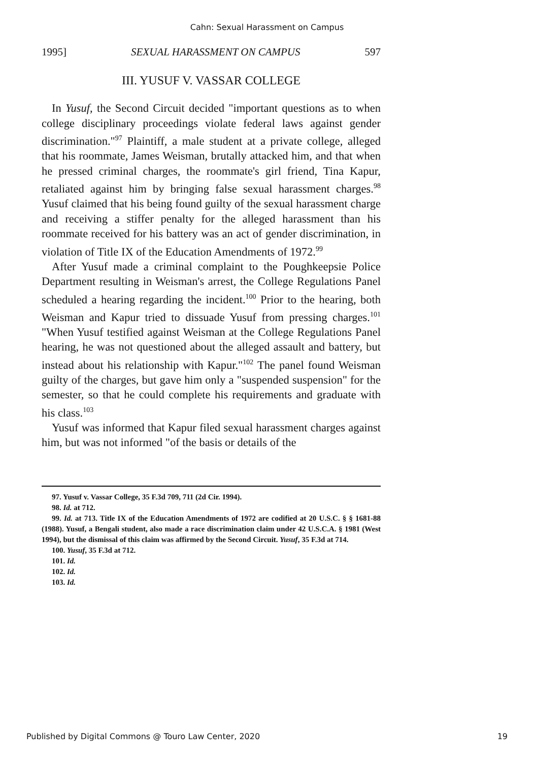Cahn: Sexual Harassment on Campus
1995] SEXUAL HARASSMENT ON CAMPUS 597
III. YUSUF V. VASSAR COLLEGE
In Yusuf, the Second Circuit decided "important questions as to when college disciplinary proceedings violate federal laws against gender discrimination."<sup>97</sup> Plaintiff, a male student at a private college, alleged that his roommate, James Weisman, brutally attacked him, and that when he pressed criminal charges, the roommate's girl friend, Tina Kapur, retaliated against him by bringing false sexual harassment charges.<sup>98</sup> Yusuf claimed that his being found guilty of the sexual harassment charge and receiving a stiffer penalty for the alleged harassment than his roommate received for his battery was an act of gender discrimination, in violation of Title IX of the Education Amendments of 1972.<sup>99</sup>
After Yusuf made a criminal complaint to the Poughkeepsie Police Department resulting in Weisman's arrest, the College Regulations Panel scheduled a hearing regarding the incident.<sup>100</sup> Prior to the hearing, both Weisman and Kapur tried to dissuade Yusuf from pressing charges.<sup>101</sup> "When Yusuf testified against Weisman at the College Regulations Panel hearing, he was not questioned about the alleged assault and battery, but instead about his relationship with Kapur."<sup>102</sup> The panel found Weisman guilty of the charges, but gave him only a "suspended suspension" for the semester, so that he could complete his requirements and graduate with his class.<sup>103</sup>
Yusuf was informed that Kapur filed sexual harassment charges against him, but was not informed "of the basis or details of the
97. Yusuf v. Vassar College, 35 F.3d 709, 711 (2d Cir. 1994).
98. Id. at 712.
99. Id. at 713. Title IX of the Education Amendments of 1972 are codified at 20 U.S.C. § § 1681-88 (1988). Yusuf, a Bengali student, also made a race discrimination claim under 42 U.S.C.A. § 1981 (West 1994), but the dismissal of this claim was affirmed by the Second Circuit. Yusuf, 35 F.3d at 714.
100. Yusuf, 35 F.3d at 712.
101. Id.
102. Id.
103. Id.
Published by Digital Commons @ Touro Law Center, 2020 19